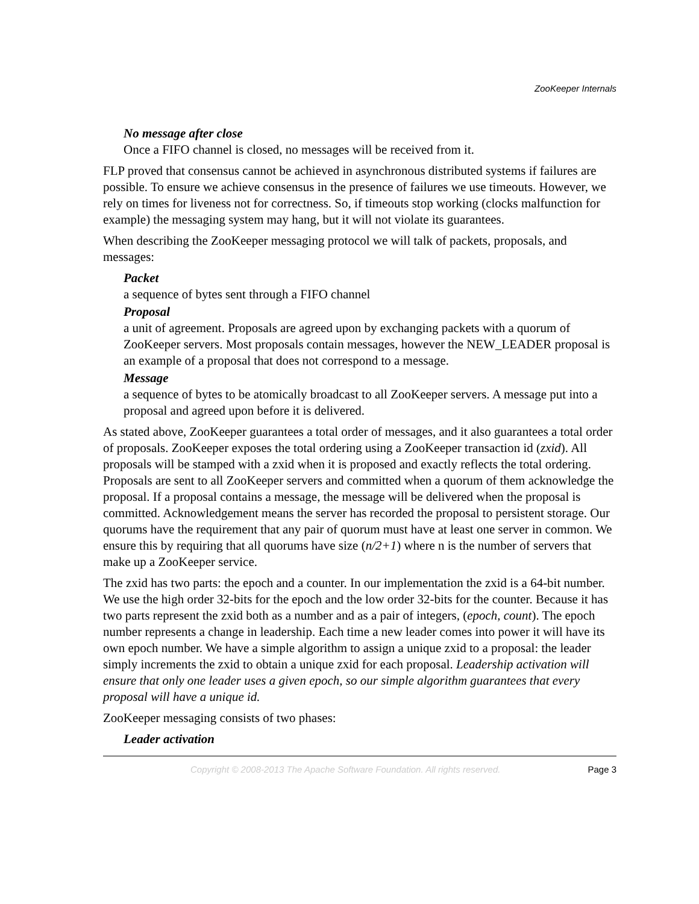ZooKeeper Internals
No message after close
Once a FIFO channel is closed, no messages will be received from it.
FLP proved that consensus cannot be achieved in asynchronous distributed systems if failures are possible. To ensure we achieve consensus in the presence of failures we use timeouts. However, we rely on times for liveness not for correctness. So, if timeouts stop working (clocks malfunction for example) the messaging system may hang, but it will not violate its guarantees.
When describing the ZooKeeper messaging protocol we will talk of packets, proposals, and messages:
Packet
a sequence of bytes sent through a FIFO channel
Proposal
a unit of agreement. Proposals are agreed upon by exchanging packets with a quorum of ZooKeeper servers. Most proposals contain messages, however the NEW_LEADER proposal is an example of a proposal that does not correspond to a message.
Message
a sequence of bytes to be atomically broadcast to all ZooKeeper servers. A message put into a proposal and agreed upon before it is delivered.
As stated above, ZooKeeper guarantees a total order of messages, and it also guarantees a total order of proposals. ZooKeeper exposes the total ordering using a ZooKeeper transaction id (zxid). All proposals will be stamped with a zxid when it is proposed and exactly reflects the total ordering. Proposals are sent to all ZooKeeper servers and committed when a quorum of them acknowledge the proposal. If a proposal contains a message, the message will be delivered when the proposal is committed. Acknowledgement means the server has recorded the proposal to persistent storage. Our quorums have the requirement that any pair of quorum must have at least one server in common. We ensure this by requiring that all quorums have size (n/2+1) where n is the number of servers that make up a ZooKeeper service.
The zxid has two parts: the epoch and a counter. In our implementation the zxid is a 64-bit number. We use the high order 32-bits for the epoch and the low order 32-bits for the counter. Because it has two parts represent the zxid both as a number and as a pair of integers, (epoch, count). The epoch number represents a change in leadership. Each time a new leader comes into power it will have its own epoch number. We have a simple algorithm to assign a unique zxid to a proposal: the leader simply increments the zxid to obtain a unique zxid for each proposal. Leadership activation will ensure that only one leader uses a given epoch, so our simple algorithm guarantees that every proposal will have a unique id.
ZooKeeper messaging consists of two phases:
Leader activation
Copyright © 2008-2013 The Apache Software Foundation. All rights reserved. Page 3